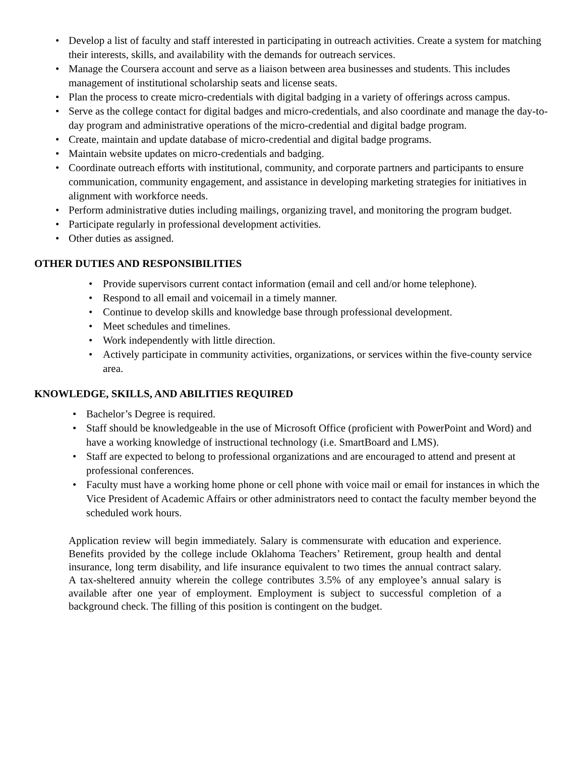• Develop a list of faculty and staff interested in participating in outreach activities. Create a system for matching their interests, skills, and availability with the demands for outreach services.
• Manage the Coursera account and serve as a liaison between area businesses and students. This includes management of institutional scholarship seats and license seats.
• Plan the process to create micro-credentials with digital badging in a variety of offerings across campus.
• Serve as the college contact for digital badges and micro-credentials, and also coordinate and manage the day-to-day program and administrative operations of the micro-credential and digital badge program.
• Create, maintain and update database of micro-credential and digital badge programs.
• Maintain website updates on micro-credentials and badging.
• Coordinate outreach efforts with institutional, community, and corporate partners and participants to ensure communication, community engagement, and assistance in developing marketing strategies for initiatives in alignment with workforce needs.
• Perform administrative duties including mailings, organizing travel, and monitoring the program budget.
• Participate regularly in professional development activities.
• Other duties as assigned.
OTHER DUTIES AND RESPONSIBILITIES
• Provide supervisors current contact information (email and cell and/or home telephone).
• Respond to all email and voicemail in a timely manner.
• Continue to develop skills and knowledge base through professional development.
• Meet schedules and timelines.
• Work independently with little direction.
• Actively participate in community activities, organizations, or services within the five-county service area.
KNOWLEDGE, SKILLS, AND ABILITIES REQUIRED
• Bachelor’s Degree is required.
• Staff should be knowledgeable in the use of Microsoft Office (proficient with PowerPoint and Word) and have a working knowledge of instructional technology (i.e. SmartBoard and LMS).
• Staff are expected to belong to professional organizations and are encouraged to attend and present at professional conferences.
• Faculty must have a working home phone or cell phone with voice mail or email for instances in which the Vice President of Academic Affairs or other administrators need to contact the faculty member beyond the scheduled work hours.
Application review will begin immediately. Salary is commensurate with education and experience. Benefits provided by the college include Oklahoma Teachers’ Retirement, group health and dental insurance, long term disability, and life insurance equivalent to two times the annual contract salary. A tax-sheltered annuity wherein the college contributes 3.5% of any employee’s annual salary is available after one year of employment. Employment is subject to successful completion of a background check. The filling of this position is contingent on the budget.